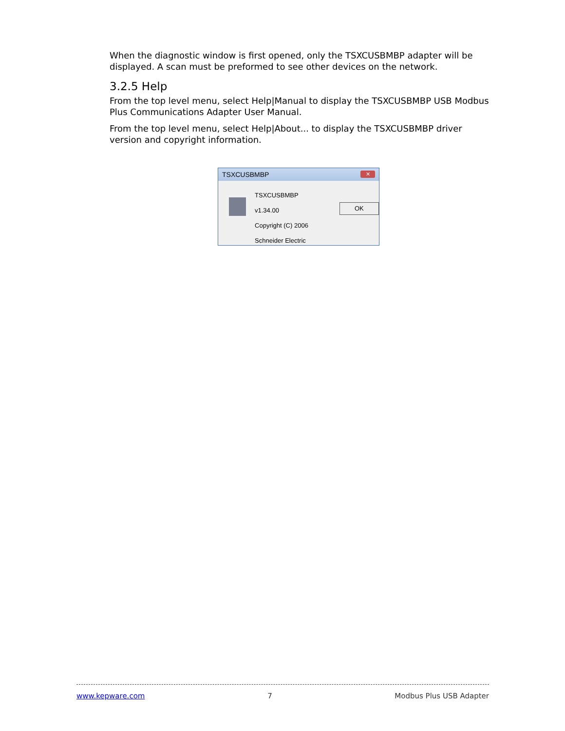When the diagnostic window is first opened, only the TSXCUSBMBP adapter will be displayed. A scan must be preformed to see other devices on the network.
3.2.5 Help
From the top level menu, select Help|Manual to display the TSXCUSBMBP USB Modbus Plus Communications Adapter User Manual.
From the top level menu, select Help|About... to display the TSXCUSBMBP driver version and copyright information.
TSXCUSBMBP ✕
TSXCUSBMBP v1.34.00
Copyright (C) 2006
Schneider Electric
OK
www.kepware.com 7 Modbus Plus USB Adapter